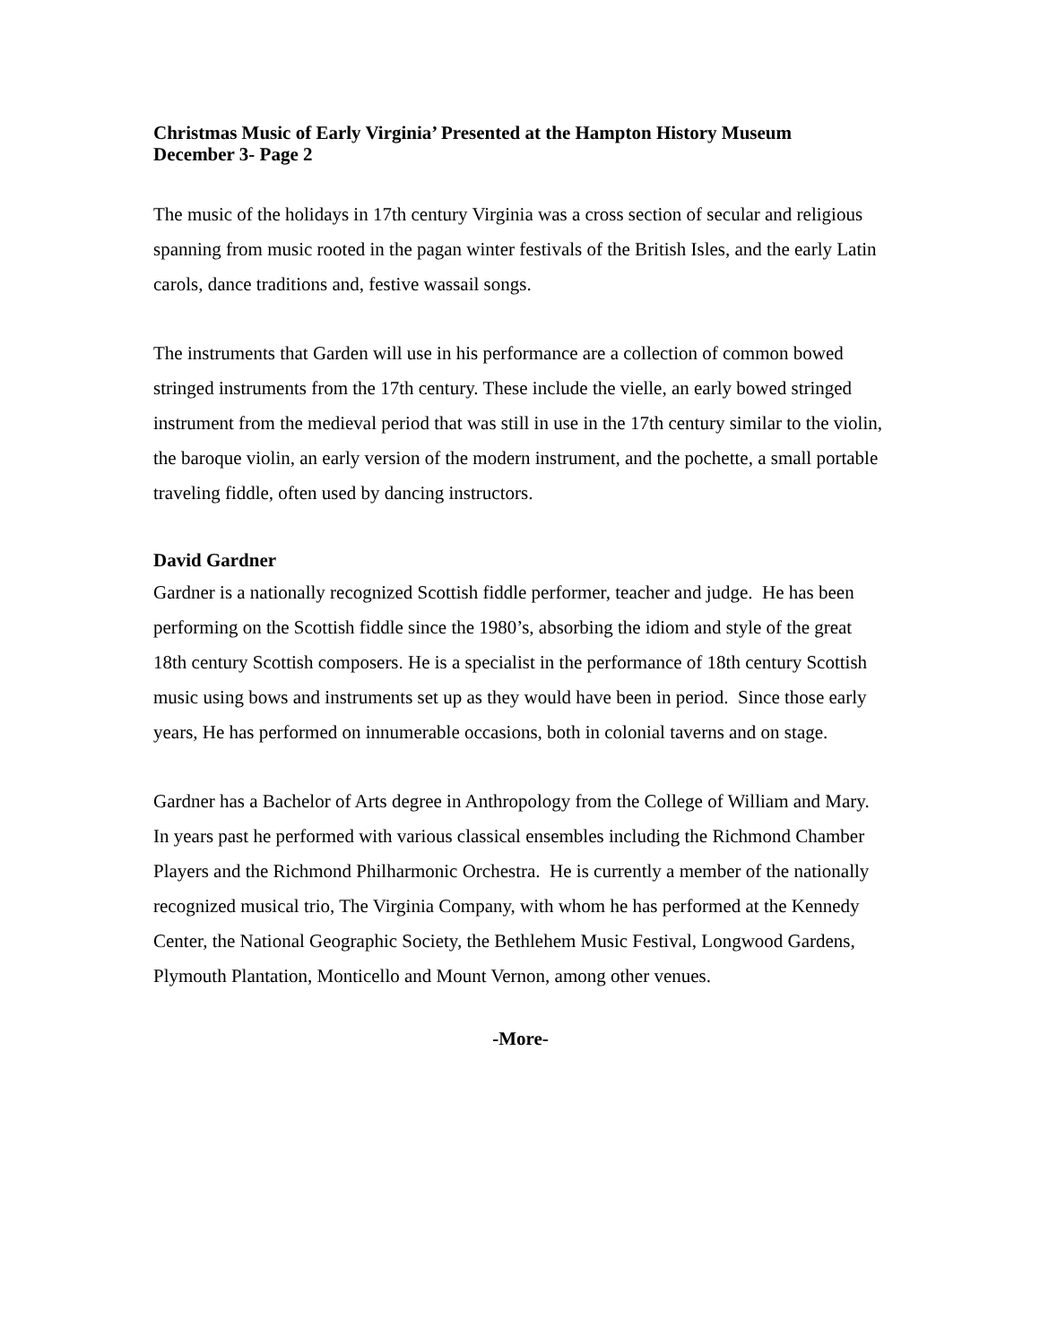Christmas Music of Early Virginia’ Presented at the Hampton History Museum
December 3- Page 2
The music of the holidays in 17th century Virginia was a cross section of secular and religious spanning from music rooted in the pagan winter festivals of the British Isles, and the early Latin carols, dance traditions and, festive wassail songs.
The instruments that Garden will use in his performance are a collection of common bowed stringed instruments from the 17th century. These include the vielle, an early bowed stringed instrument from the medieval period that was still in use in the 17th century similar to the violin, the baroque violin, an early version of the modern instrument, and the pochette, a small portable traveling fiddle, often used by dancing instructors.
David Gardner
Gardner is a nationally recognized Scottish fiddle performer, teacher and judge. He has been performing on the Scottish fiddle since the 1980’s, absorbing the idiom and style of the great 18th century Scottish composers. He is a specialist in the performance of 18th century Scottish music using bows and instruments set up as they would have been in period. Since those early years, He has performed on innumerable occasions, both in colonial taverns and on stage.
Gardner has a Bachelor of Arts degree in Anthropology from the College of William and Mary. In years past he performed with various classical ensembles including the Richmond Chamber Players and the Richmond Philharmonic Orchestra. He is currently a member of the nationally recognized musical trio, The Virginia Company, with whom he has performed at the Kennedy Center, the National Geographic Society, the Bethlehem Music Festival, Longwood Gardens, Plymouth Plantation, Monticello and Mount Vernon, among other venues.
-More-